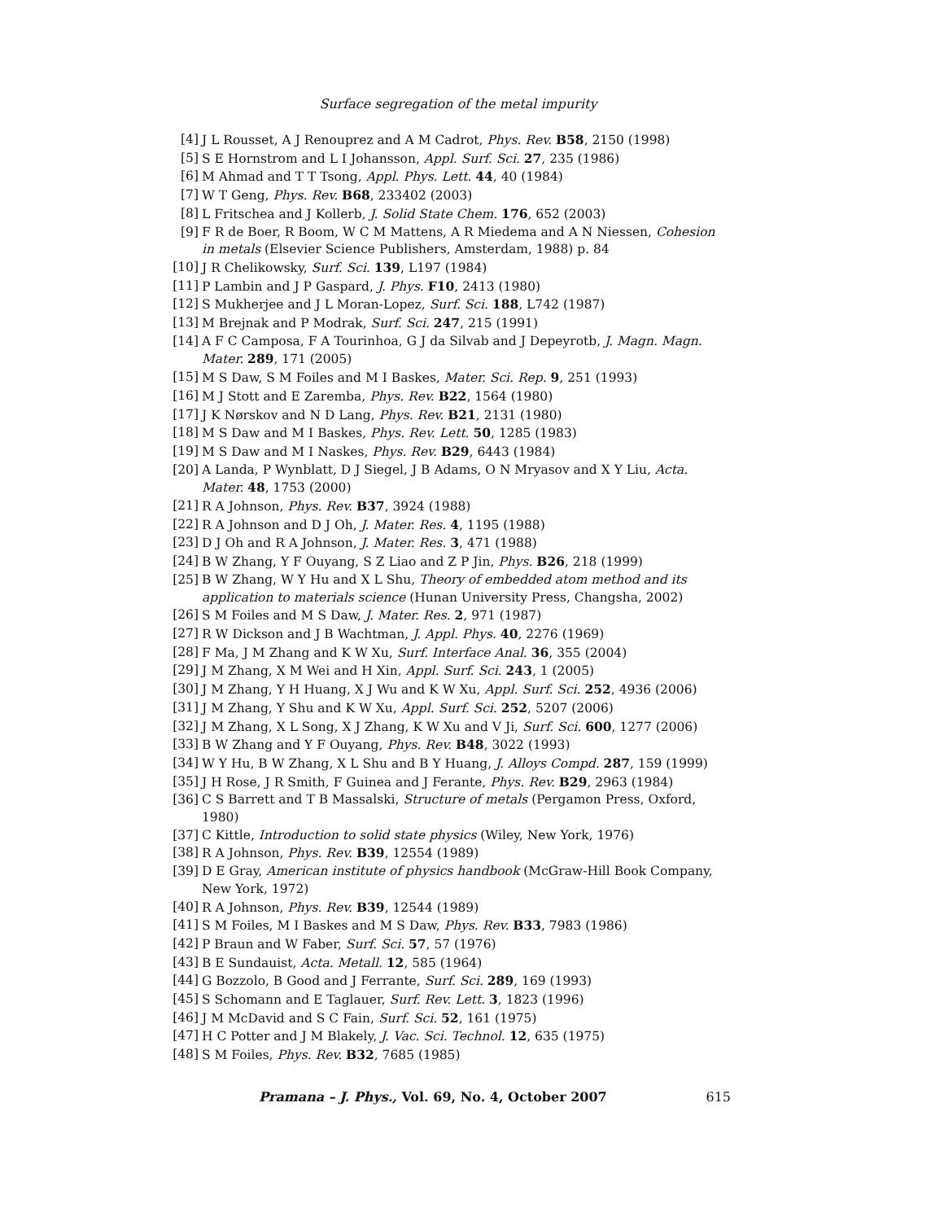Surface segregation of the metal impurity
[4] J L Rousset, A J Renouprez and A M Cadrot, Phys. Rev. B58, 2150 (1998)
[5] S E Hornstrom and L I Johansson, Appl. Surf. Sci. 27, 235 (1986)
[6] M Ahmad and T T Tsong, Appl. Phys. Lett. 44, 40 (1984)
[7] W T Geng, Phys. Rev. B68, 233402 (2003)
[8] L Fritschea and J Kollerb, J. Solid State Chem. 176, 652 (2003)
[9] F R de Boer, R Boom, W C M Mattens, A R Miedema and A N Niessen, Cohesion in metals (Elsevier Science Publishers, Amsterdam, 1988) p. 84
[10] J R Chelikowsky, Surf. Sci. 139, L197 (1984)
[11] P Lambin and J P Gaspard, J. Phys. F10, 2413 (1980)
[12] S Mukherjee and J L Moran-Lopez, Surf. Sci. 188, L742 (1987)
[13] M Brejnak and P Modrak, Surf. Sci. 247, 215 (1991)
[14] A F C Camposa, F A Tourinhoa, G J da Silvab and J Depeyrotb, J. Magn. Magn. Mater. 289, 171 (2005)
[15] M S Daw, S M Foiles and M I Baskes, Mater. Sci. Rep. 9, 251 (1993)
[16] M J Stott and E Zaremba, Phys. Rev. B22, 1564 (1980)
[17] J K Nørskov and N D Lang, Phys. Rev. B21, 2131 (1980)
[18] M S Daw and M I Baskes, Phys. Rev. Lett. 50, 1285 (1983)
[19] M S Daw and M I Naskes, Phys. Rev. B29, 6443 (1984)
[20] A Landa, P Wynblatt, D J Siegel, J B Adams, O N Mryasov and X Y Liu, Acta. Mater. 48, 1753 (2000)
[21] R A Johnson, Phys. Rev. B37, 3924 (1988)
[22] R A Johnson and D J Oh, J. Mater. Res. 4, 1195 (1988)
[23] D J Oh and R A Johnson, J. Mater. Res. 3, 471 (1988)
[24] B W Zhang, Y F Ouyang, S Z Liao and Z P Jin, Phys. B26, 218 (1999)
[25] B W Zhang, W Y Hu and X L Shu, Theory of embedded atom method and its application to materials science (Hunan University Press, Changsha, 2002)
[26] S M Foiles and M S Daw, J. Mater. Res. 2, 971 (1987)
[27] R W Dickson and J B Wachtman, J. Appl. Phys. 40, 2276 (1969)
[28] F Ma, J M Zhang and K W Xu, Surf. Interface Anal. 36, 355 (2004)
[29] J M Zhang, X M Wei and H Xin, Appl. Surf. Sci. 243, 1 (2005)
[30] J M Zhang, Y H Huang, X J Wu and K W Xu, Appl. Surf. Sci. 252, 4936 (2006)
[31] J M Zhang, Y Shu and K W Xu, Appl. Surf. Sci. 252, 5207 (2006)
[32] J M Zhang, X L Song, X J Zhang, K W Xu and V Ji, Surf. Sci. 600, 1277 (2006)
[33] B W Zhang and Y F Ouyang, Phys. Rev. B48, 3022 (1993)
[34] W Y Hu, B W Zhang, X L Shu and B Y Huang, J. Alloys Compd. 287, 159 (1999)
[35] J H Rose, J R Smith, F Guinea and J Ferante, Phys. Rev. B29, 2963 (1984)
[36] C S Barrett and T B Massalski, Structure of metals (Pergamon Press, Oxford, 1980)
[37] C Kittle, Introduction to solid state physics (Wiley, New York, 1976)
[38] R A Johnson, Phys. Rev. B39, 12554 (1989)
[39] D E Gray, American institute of physics handbook (McGraw-Hill Book Company, New York, 1972)
[40] R A Johnson, Phys. Rev. B39, 12544 (1989)
[41] S M Foiles, M I Baskes and M S Daw, Phys. Rev. B33, 7983 (1986)
[42] P Braun and W Faber, Surf. Sci. 57, 57 (1976)
[43] B E Sundauist, Acta. Metall. 12, 585 (1964)
[44] G Bozzolo, B Good and J Ferrante, Surf. Sci. 289, 169 (1993)
[45] S Schomann and E Taglauer, Surf. Rev. Lett. 3, 1823 (1996)
[46] J M McDavid and S C Fain, Surf. Sci. 52, 161 (1975)
[47] H C Potter and J M Blakely, J. Vac. Sci. Technol. 12, 635 (1975)
[48] S M Foiles, Phys. Rev. B32, 7685 (1985)
Pramana – J. Phys., Vol. 69, No. 4, October 2007 615